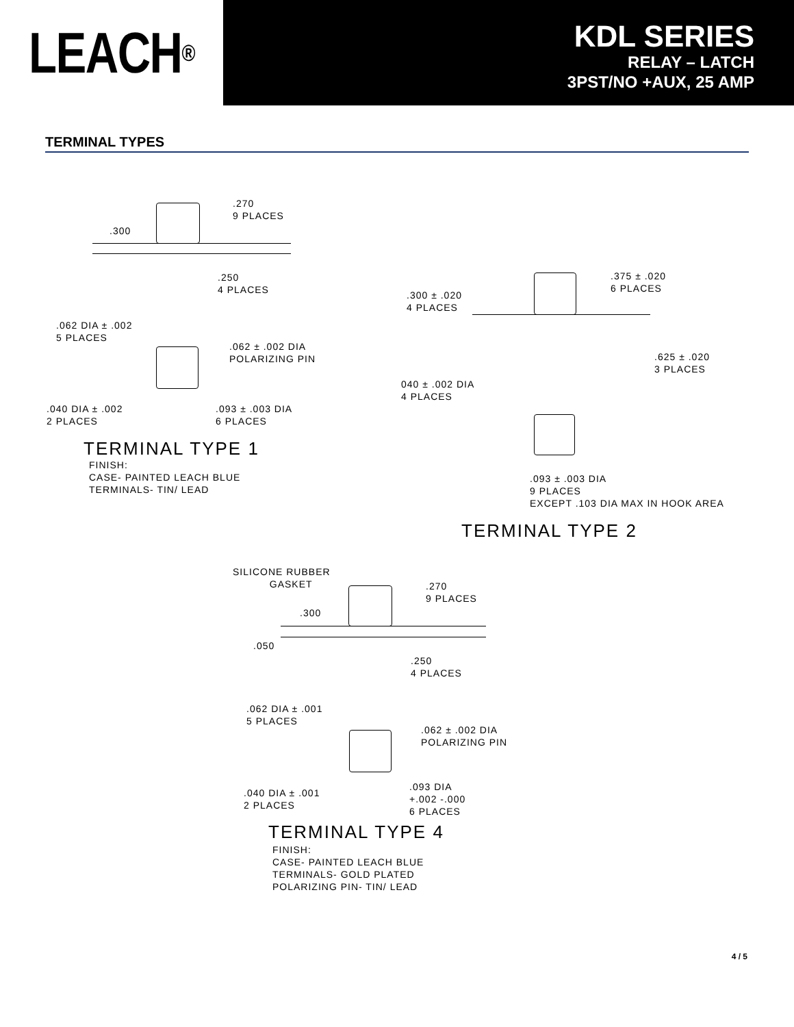LEACH<sup>®</sup>
KDL SERIES
RELAY – LATCH
3PST/NO +AUX, 25 AMP
TERMINAL TYPES
.270
9 PLACES
.300
.250
4 PLACES
.062 DIA ± .002
5 PLACES
.062 ± .002 DIA
POLARIZING PIN
.040 DIA ± .002
2 PLACES
.093 ± .003 DIA
6 PLACES
TERMINAL TYPE 1
FINISH:
CASE- PAINTED LEACH BLUE
TERMINALS- TIN/ LEAD
.375 ± .020
6 PLACES
.300 ± .020
4 PLACES
.625 ± .020
3 PLACES
040 ± .002 DIA
4 PLACES
.093 ± .003 DIA
9 PLACES
EXCEPT .103 DIA MAX IN HOOK AREA
TERMINAL TYPE 2
SILICONE RUBBER
GASKET
.270
9 PLACES
.300
.050
.250
4 PLACES
.062 DIA ± .001
5 PLACES
.062 ± .002 DIA
POLARIZING PIN
.040 DIA ± .001
2 PLACES
.093 DIA
+.002 -.000
6 PLACES
TERMINAL TYPE 4
FINISH:
CASE- PAINTED LEACH BLUE
TERMINALS- GOLD PLATED
POLARIZING PIN- TIN/ LEAD
4 / 5